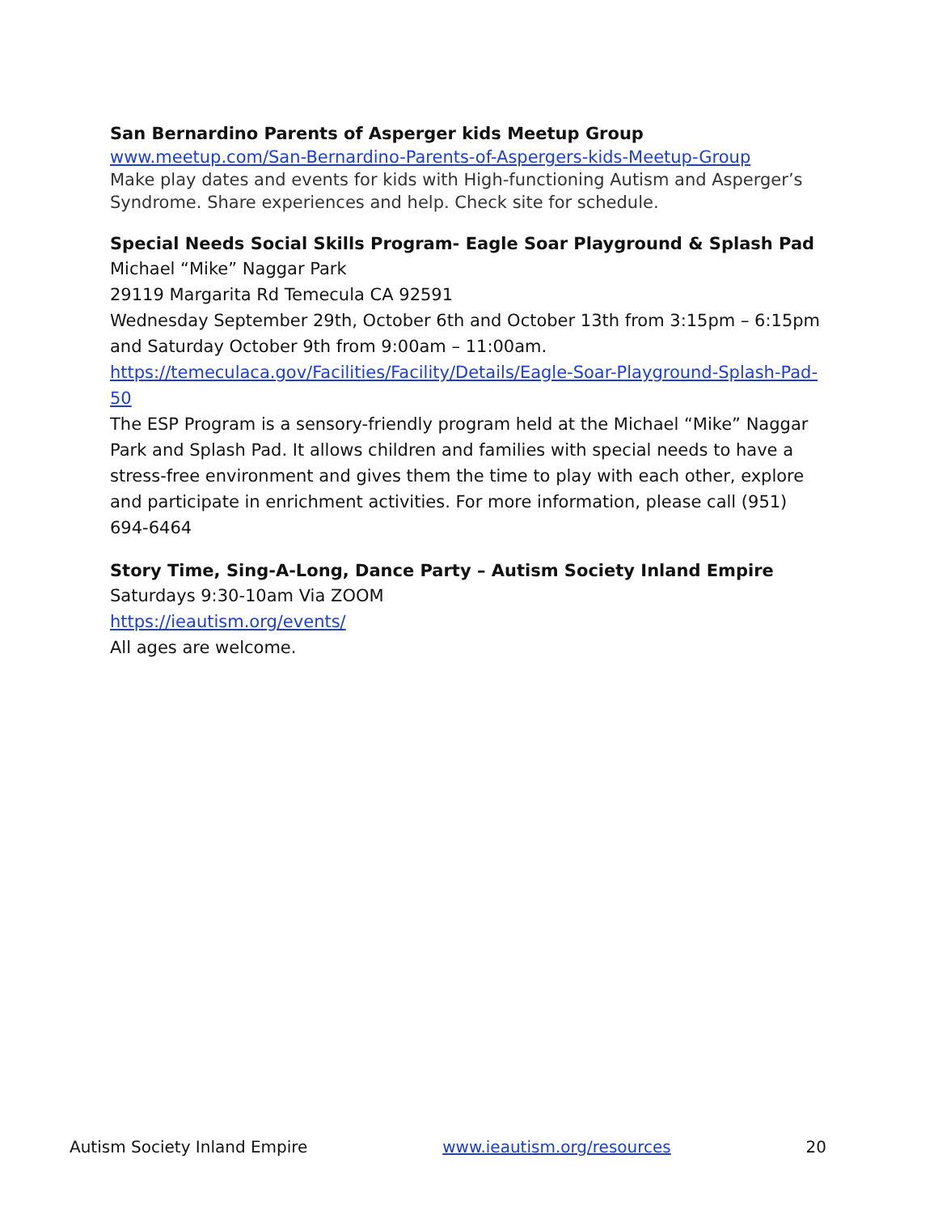San Bernardino Parents of Asperger kids Meetup Group
www.meetup.com/San-Bernardino-Parents-of-Aspergers-kids-Meetup-Group
Make play dates and events for kids with High-functioning Autism and Asperger’s Syndrome. Share experiences and help. Check site for schedule.
Special Needs Social Skills Program- Eagle Soar Playground & Splash Pad
Michael “Mike” Naggar Park
29119 Margarita Rd Temecula CA 92591
Wednesday September 29th, October 6th and October 13th from 3:15pm – 6:15pm and Saturday October 9th from 9:00am – 11:00am.
https://temeculaca.gov/Facilities/Facility/Details/Eagle-Soar-Playground-Splash-Pad-50
The ESP Program is a sensory-friendly program held at the Michael “Mike” Naggar Park and Splash Pad. It allows children and families with special needs to have a stress-free environment and gives them the time to play with each other, explore and participate in enrichment activities. For more information, please call (951) 694-6464
Story Time, Sing-A-Long, Dance Party – Autism Society Inland Empire
Saturdays 9:30-10am Via ZOOM
https://ieautism.org/events/
All ages are welcome.
Autism Society Inland Empire www.ieautism.org/resources 20